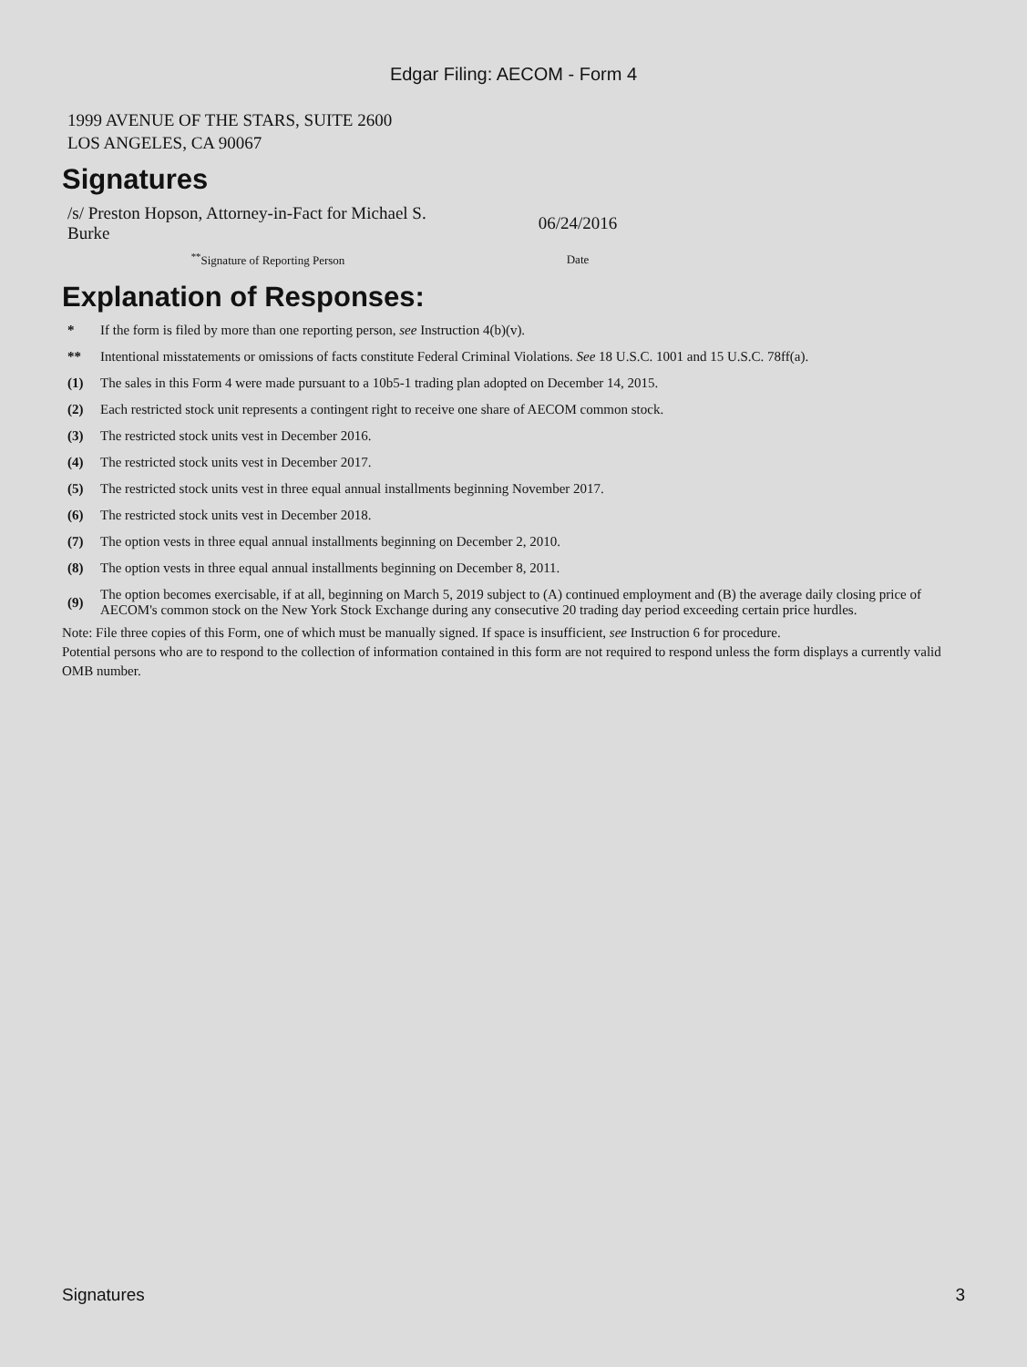Edgar Filing: AECOM - Form 4
1999 AVENUE OF THE STARS, SUITE 2600
LOS ANGELES, CA 90067
Signatures
| /s/ Preston Hopson, Attorney-in-Fact for Michael S. Burke | 06/24/2016 |
| <sup>**</sup> Signature of Reporting Person | Date |
Explanation of Responses:
| * | If the form is filed by more than one reporting person, see Instruction 4(b)(v). |
| ** | Intentional misstatements or omissions of facts constitute Federal Criminal Violations. See 18 U.S.C. 1001 and 15 U.S.C. 78ff(a). |
| (1) | The sales in this Form 4 were made pursuant to a 10b5-1 trading plan adopted on December 14, 2015. |
| (2) | Each restricted stock unit represents a contingent right to receive one share of AECOM common stock. |
| (3) | The restricted stock units vest in December 2016. |
| (4) | The restricted stock units vest in December 2017. |
| (5) | The restricted stock units vest in three equal annual installments beginning November 2017. |
| (6) | The restricted stock units vest in December 2018. |
| (7) | The option vests in three equal annual installments beginning on December 2, 2010. |
| (8) | The option vests in three equal annual installments beginning on December 8, 2011. |
| (9) | The option becomes exercisable, if at all, beginning on March 5, 2019 subject to (A) continued employment and (B) the average daily closing price of AECOM's common stock on the New York Stock Exchange during any consecutive 20 trading day period exceeding certain price hurdles. |
Note: File three copies of this Form, one of which must be manually signed. If space is insufficient, see Instruction 6 for procedure.
Potential persons who are to respond to the collection of information contained in this form are not required to respond unless the form displays a currently valid OMB number.
Signatures 3